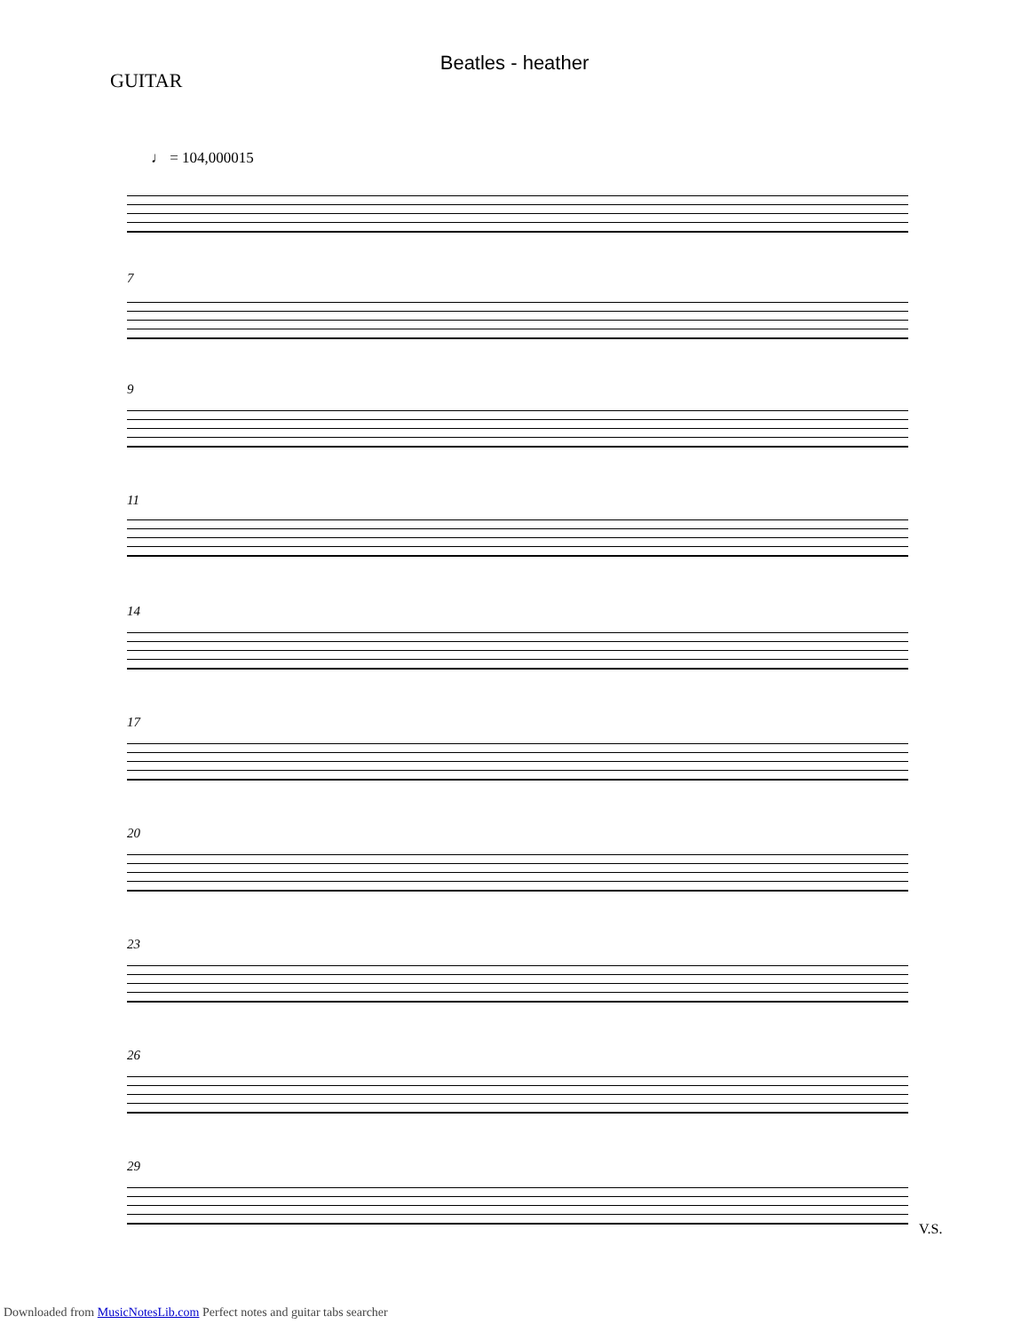Beatles - heather
GUITAR
♩ = 104,000015
7
9
11
14
17
20
23
26
29
V.S.
Downloaded from MusicNotesLib.com Perfect notes and guitar tabs searcher